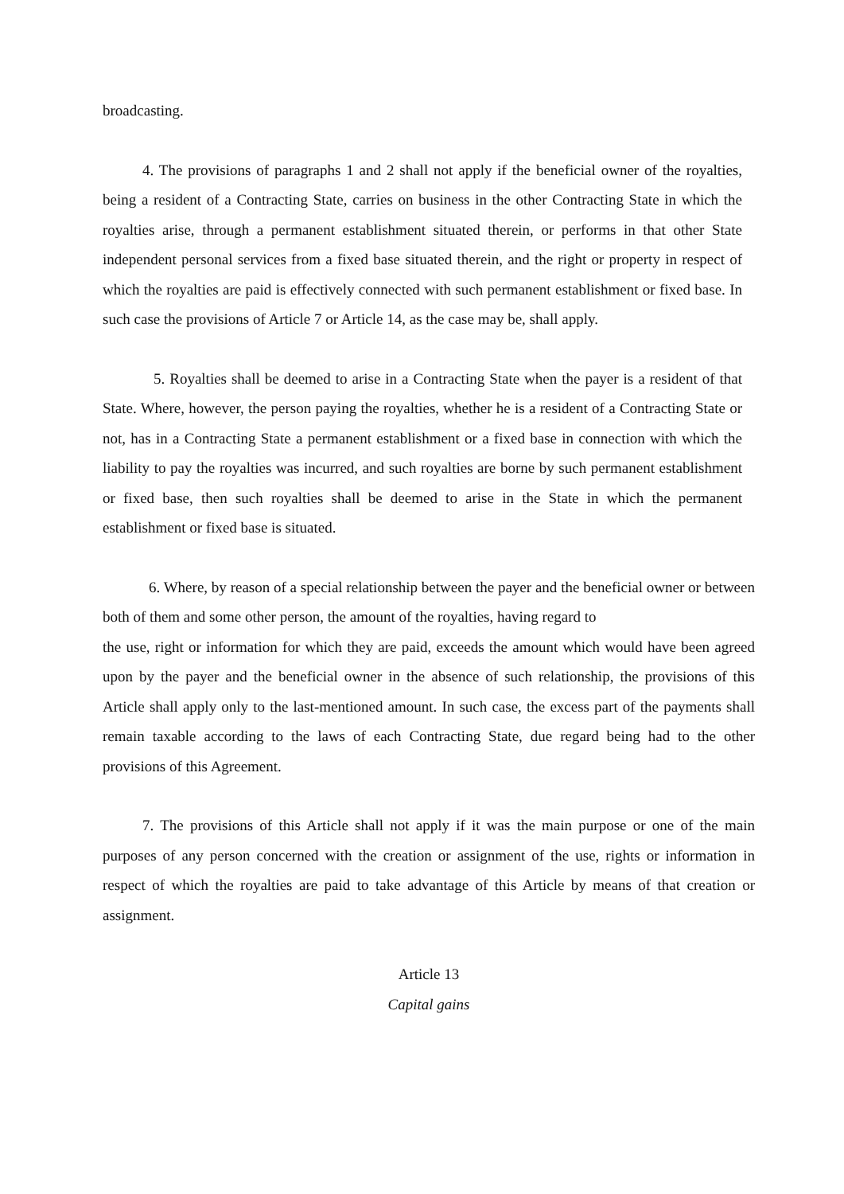broadcasting.
4. The provisions of paragraphs 1 and 2 shall not apply if the beneficial owner of the royalties, being a resident of a Contracting State, carries on business in the other Contracting State in which the royalties arise, through a permanent establishment situated therein, or performs in that other State independent personal services from a fixed base situated therein, and the right or property in respect of which the royalties are paid is effectively connected with such permanent establishment or fixed base. In such case the provisions of Article 7 or Article 14, as the case may be, shall apply.
5. Royalties shall be deemed to arise in a Contracting State when the payer is a resident of that State. Where, however, the person paying the royalties, whether he is a resident of a Contracting State or not, has in a Contracting State a permanent establishment or a fixed base in connection with which the liability to pay the royalties was incurred, and such royalties are borne by such permanent establishment or fixed base, then such royalties shall be deemed to arise in the State in which the permanent establishment or fixed base is situated.
6. Where, by reason of a special relationship between the payer and the beneficial owner or between both of them and some other person, the amount of the royalties, having regard to
the use, right or information for which they are paid, exceeds the amount which would have been agreed upon by the payer and the beneficial owner in the absence of such relationship, the provisions of this Article shall apply only to the last-mentioned amount. In such case, the excess part of the payments shall remain taxable according to the laws of each Contracting State, due regard being had to the other provisions of this Agreement.
7. The provisions of this Article shall not apply if it was the main purpose or one of the main purposes of any person concerned with the creation or assignment of the use, rights or information in respect of which the royalties are paid to take advantage of this Article by means of that creation or assignment.
Article 13
Capital gains